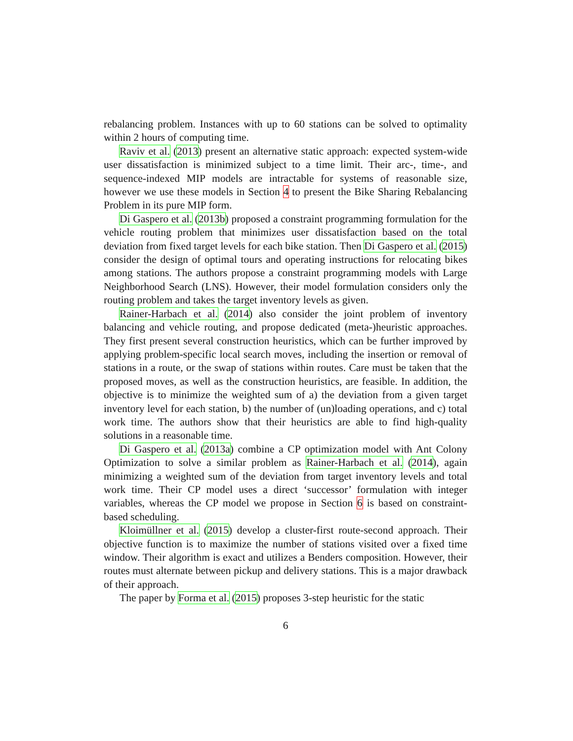rebalancing problem. Instances with up to 60 stations can be solved to optimality within 2 hours of computing time.
Raviv et al. (2013) present an alternative static approach: expected system-wide user dissatisfaction is minimized subject to a time limit. Their arc-, time-, and sequence-indexed MIP models are intractable for systems of reasonable size, however we use these models in Section 4 to present the Bike Sharing Rebalancing Problem in its pure MIP form.
Di Gaspero et al. (2013b) proposed a constraint programming formulation for the vehicle routing problem that minimizes user dissatisfaction based on the total deviation from fixed target levels for each bike station. Then Di Gaspero et al. (2015) consider the design of optimal tours and operating instructions for relocating bikes among stations. The authors propose a constraint programming models with Large Neighborhood Search (LNS). However, their model formulation considers only the routing problem and takes the target inventory levels as given.
Rainer-Harbach et al. (2014) also consider the joint problem of inventory balancing and vehicle routing, and propose dedicated (meta-)heuristic approaches. They first present several construction heuristics, which can be further improved by applying problem-specific local search moves, including the insertion or removal of stations in a route, or the swap of stations within routes. Care must be taken that the proposed moves, as well as the construction heuristics, are feasible. In addition, the objective is to minimize the weighted sum of a) the deviation from a given target inventory level for each station, b) the number of (un)loading operations, and c) total work time. The authors show that their heuristics are able to find high-quality solutions in a reasonable time.
Di Gaspero et al. (2013a) combine a CP optimization model with Ant Colony Optimization to solve a similar problem as Rainer-Harbach et al. (2014), again minimizing a weighted sum of the deviation from target inventory levels and total work time. Their CP model uses a direct ‘successor’ formulation with integer variables, whereas the CP model we propose in Section 6 is based on constraint-based scheduling.
Kloimüllner et al. (2015) develop a cluster-first route-second approach. Their objective function is to maximize the number of stations visited over a fixed time window. Their algorithm is exact and utilizes a Benders composition. However, their routes must alternate between pickup and delivery stations. This is a major drawback of their approach.
The paper by Forma et al. (2015) proposes 3-step heuristic for the static
6